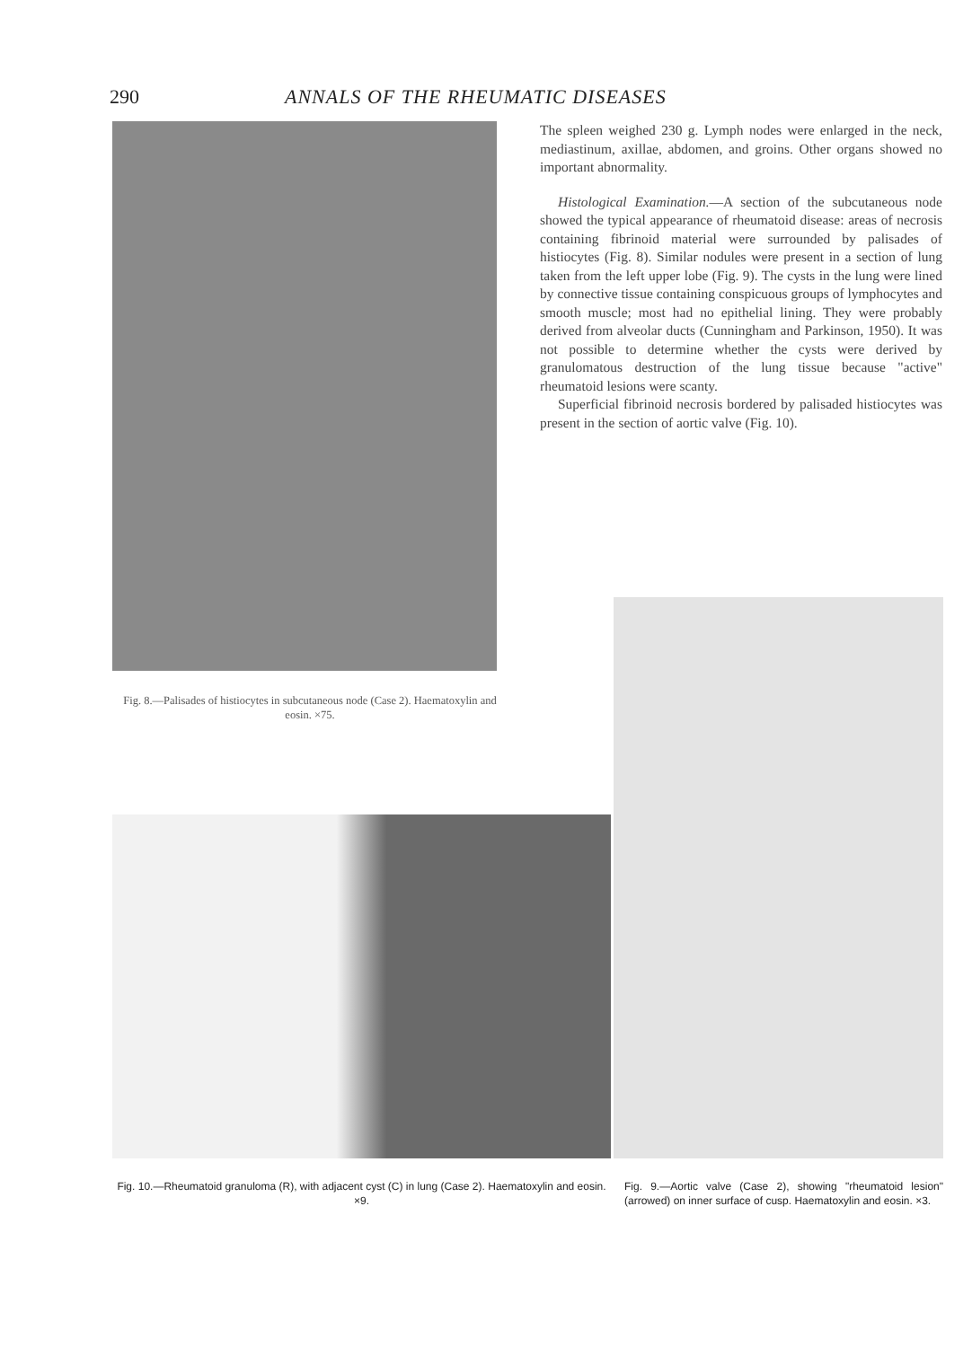290 ANNALS OF THE RHEUMATIC DISEASES
Fig. 8.—Palisades of histiocytes in subcutaneous node (Case 2). Haematoxylin and eosin. ×75.
The spleen weighed 230 g. Lymph nodes were enlarged in the neck, mediastinum, axillae, abdomen, and groins. Other organs showed no important abnormality.
Histological Examination.—A section of the subcutaneous node showed the typical appearance of rheumatoid disease: areas of necrosis containing fibrinoid material were surrounded by palisades of histiocytes (Fig. 8). Similar nodules were present in a section of lung taken from the left upper lobe (Fig. 9). The cysts in the lung were lined by connective tissue containing conspicuous groups of lymphocytes and smooth muscle; most had no epithelial lining. They were probably derived from alveolar ducts (Cunningham and Parkinson, 1950). It was not possible to determine whether the cysts were derived by granulomatous destruction of the lung tissue because "active" rheumatoid lesions were scanty.
Superficial fibrinoid necrosis bordered by palisaded histiocytes was present in the section of aortic valve (Fig. 10).
Fig. 10.—Rheumatoid granuloma (R), with adjacent cyst (C) in lung (Case 2). Haematoxylin and eosin. ×9.
Fig. 9.—Aortic valve (Case 2), showing "rheumatoid lesion" (arrowed) on inner surface of cusp. Haematoxylin and eosin. ×3.